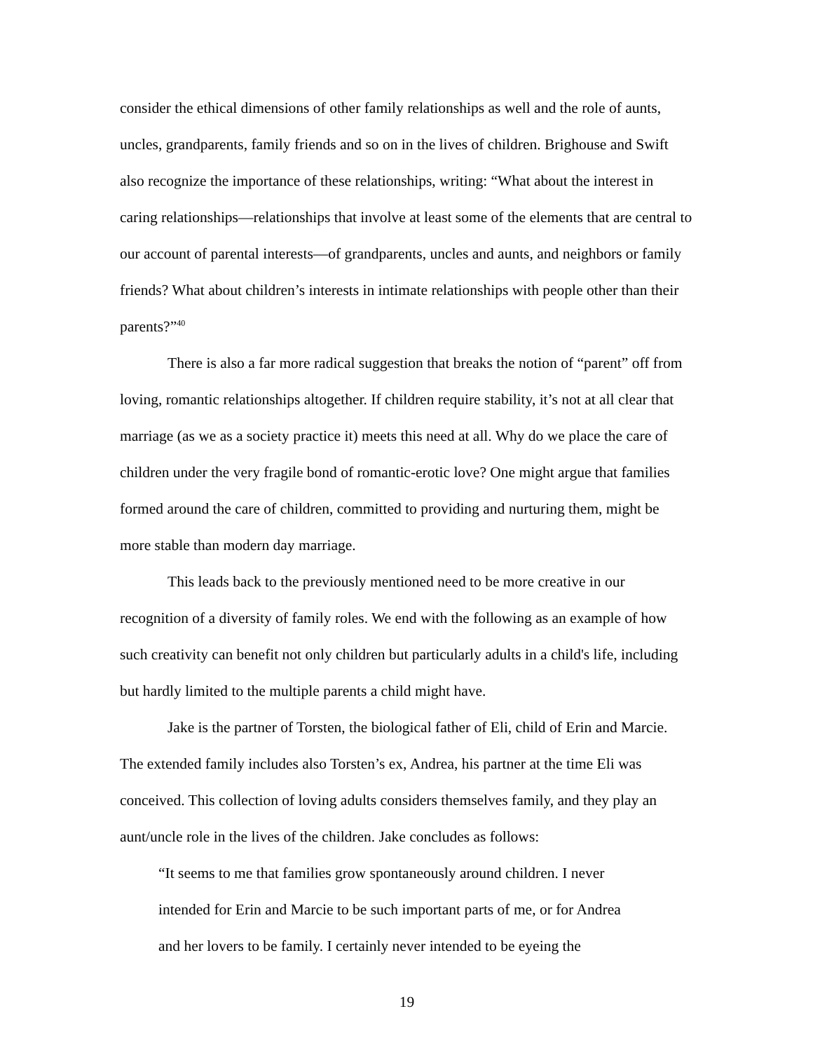consider the ethical dimensions of other family relationships as well and the role of aunts, uncles, grandparents, family friends and so on in the lives of children. Brighouse and Swift also recognize the importance of these relationships, writing: “What about the interest in caring relationships—relationships that involve at least some of the elements that are central to our account of parental interests—of grandparents, uncles and aunts, and neighbors or family friends? What about children’s interests in intimate relationships with people other than their parents?”<sup>40</sup>
There is also a far more radical suggestion that breaks the notion of “parent” off from loving, romantic relationships altogether. If children require stability, it’s not at all clear that marriage (as we as a society practice it) meets this need at all. Why do we place the care of children under the very fragile bond of romantic-erotic love? One might argue that families formed around the care of children, committed to providing and nurturing them, might be more stable than modern day marriage.
This leads back to the previously mentioned need to be more creative in our recognition of a diversity of family roles. We end with the following as an example of how such creativity can benefit not only children but particularly adults in a child's life, including but hardly limited to the multiple parents a child might have.
Jake is the partner of Torsten, the biological father of Eli, child of Erin and Marcie. The extended family includes also Torsten’s ex, Andrea, his partner at the time Eli was conceived. This collection of loving adults considers themselves family, and they play an aunt/uncle role in the lives of the children. Jake concludes as follows:
“It seems to me that families grow spontaneously around children. I never
intended for Erin and Marcie to be such important parts of me, or for Andrea
and her lovers to be family. I certainly never intended to be eyeing the
19